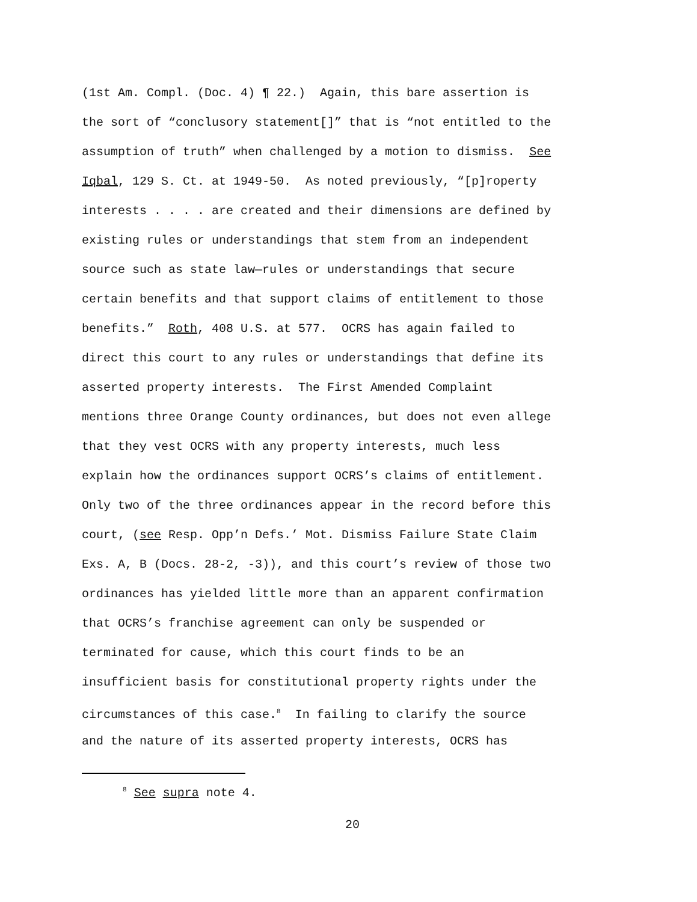(1st Am. Compl. (Doc. 4) ¶ 22.) Again, this bare assertion is
the sort of “conclusory statement[]” that is “not entitled to the
assumption of truth” when challenged by a motion to dismiss. See
Iqbal, 129 S. Ct. at 1949-50. As noted previously, “[p]roperty
interests . . . . are created and their dimensions are defined by
existing rules or understandings that stem from an independent
source such as state law—rules or understandings that secure
certain benefits and that support claims of entitlement to those
benefits.” Roth, 408 U.S. at 577. OCRS has again failed to
direct this court to any rules or understandings that define its
asserted property interests. The First Amended Complaint
mentions three Orange County ordinances, but does not even allege
that they vest OCRS with any property interests, much less
explain how the ordinances support OCRS’s claims of entitlement.
Only two of the three ordinances appear in the record before this
court, (see Resp. Opp’n Defs.’ Mot. Dismiss Failure State Claim
Exs. A, B (Docs. 28-2, -3)), and this court’s review of those two
ordinances has yielded little more than an apparent confirmation
that OCRS’s franchise agreement can only be suspended or
terminated for cause, which this court finds to be an
insufficient basis for constitutional property rights under the
circumstances of this case.<sup>8</sup> In failing to clarify the source
and the nature of its asserted property interests, OCRS has
<sup>8</sup> See supra note 4.
20